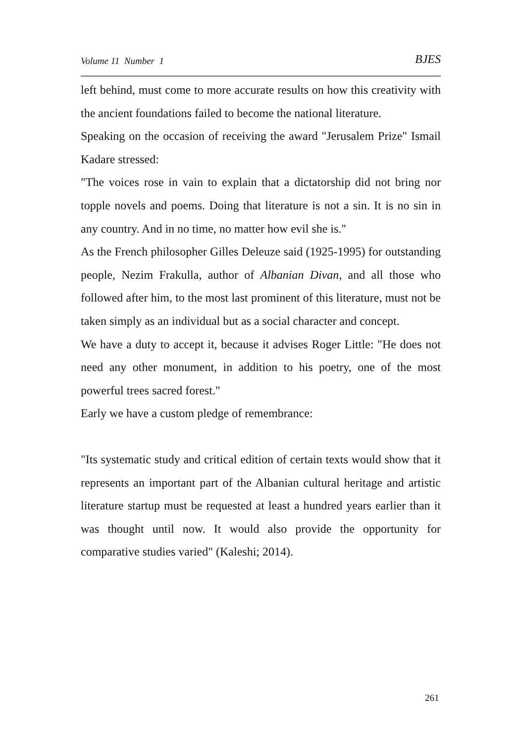Volume 11 Number 1 BJES
left behind, must come to more accurate results on how this creativity with the ancient foundations failed to become the national literature.
Speaking on the occasion of receiving the award "Jerusalem Prize" Ismail Kadare stressed:
"The voices rose in vain to explain that a dictatorship did not bring nor topple novels and poems. Doing that literature is not a sin. It is no sin in any country. And in no time, no matter how evil she is."
As the French philosopher Gilles Deleuze said (1925-1995) for outstanding people, Nezim Frakulla, author of Albanian Divan, and all those who followed after him, to the most last prominent of this literature, must not be taken simply as an individual but as a social character and concept.
We have a duty to accept it, because it advises Roger Little: "He does not need any other monument, in addition to his poetry, one of the most powerful trees sacred forest."
Early we have a custom pledge of remembrance:
"Its systematic study and critical edition of certain texts would show that it represents an important part of the Albanian cultural heritage and artistic literature startup must be requested at least a hundred years earlier than it was thought until now. It would also provide the opportunity for comparative studies varied" (Kaleshi; 2014).
261